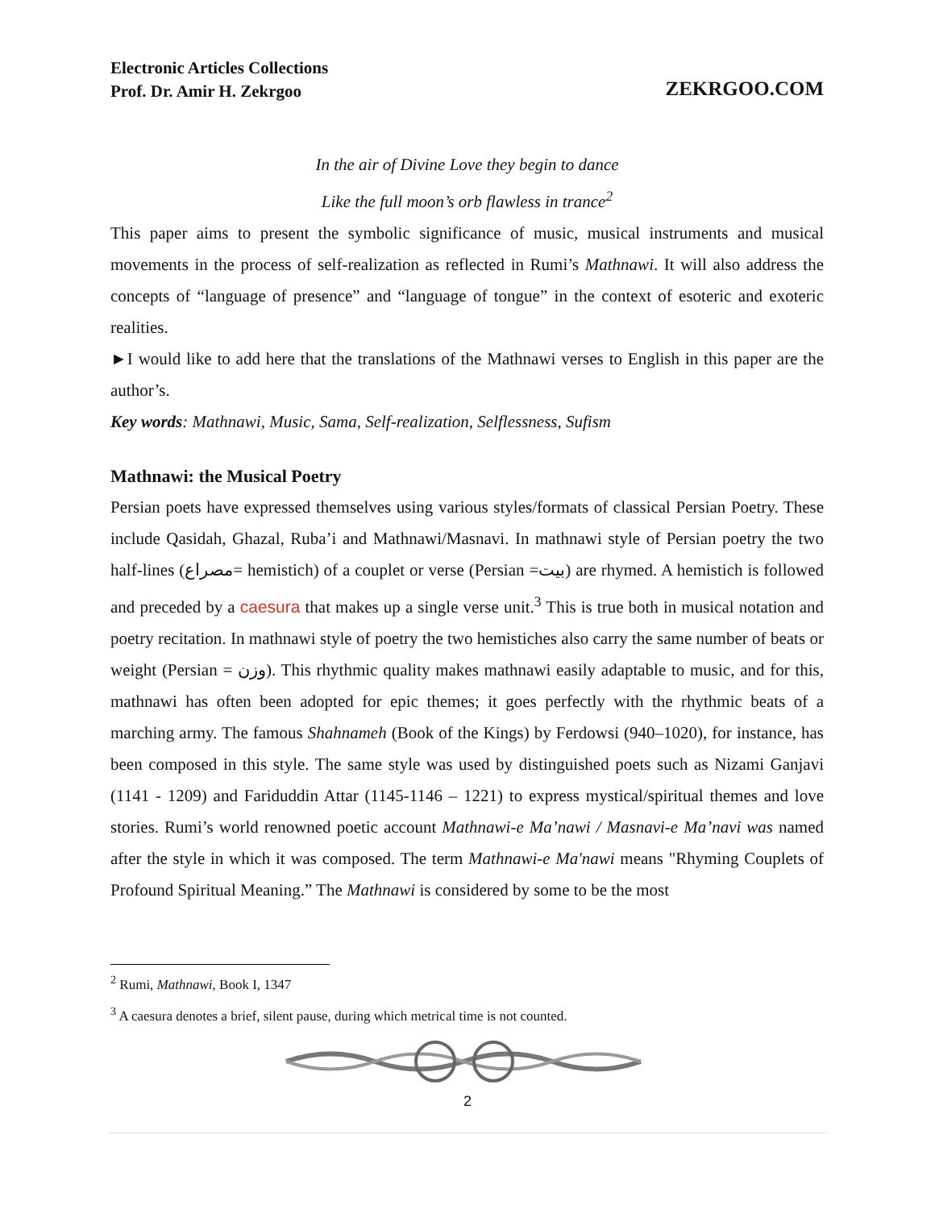Electronic Articles Collections
Prof. Dr. Amir H. Zekrgoo
ZEKRGOO.COM
In the air of Divine Love they begin to dance
Like the full moon’s orb flawless in trance<sup>2</sup>
This paper aims to present the symbolic significance of music, musical instruments and musical movements in the process of self-realization as reflected in Rumi’s Mathnawi. It will also address the concepts of “language of presence” and “language of tongue” in the context of esoteric and exoteric realities.
►I would like to add here that the translations of the Mathnawi verses to English in this paper are the author’s.
Key words: Mathnawi, Music, Sama, Self-realization, Selflessness, Sufism
Mathnawi: the Musical Poetry
Persian poets have expressed themselves using various styles/formats of classical Persian Poetry. These include Qasidah, Ghazal, Ruba’i and Mathnawi/Masnavi. In mathnawi style of Persian poetry the two half-lines (مصراع= hemistich) of a couplet or verse (Persian =بیت) are rhymed. A hemistich is followed and preceded by a caesura that makes up a single verse unit.<sup>3</sup> This is true both in musical notation and poetry recitation. In mathnawi style of poetry the two hemistiches also carry the same number of beats or weight (Persian = وزن). This rhythmic quality makes mathnawi easily adaptable to music, and for this, mathnawi has often been adopted for epic themes; it goes perfectly with the rhythmic beats of a marching army. The famous Shahnameh (Book of the Kings) by Ferdowsi (940–1020), for instance, has been composed in this style. The same style was used by distinguished poets such as Nizami Ganjavi (1141 - 1209) and Fariduddin Attar (1145-1146 – 1221) to express mystical/spiritual themes and love stories. Rumi’s world renowned poetic account Mathnawi-e Ma’nawi / Masnavi-e Ma’navi was named after the style in which it was composed. The term Mathnawi-e Ma'nawi means "Rhyming Couplets of Profound Spiritual Meaning.” The Mathnawi is considered by some to be the most
<sup>2</sup> Rumi, Mathnawi, Book I, 1347
<sup>3</sup> A caesura denotes a brief, silent pause, during which metrical time is not counted.
2